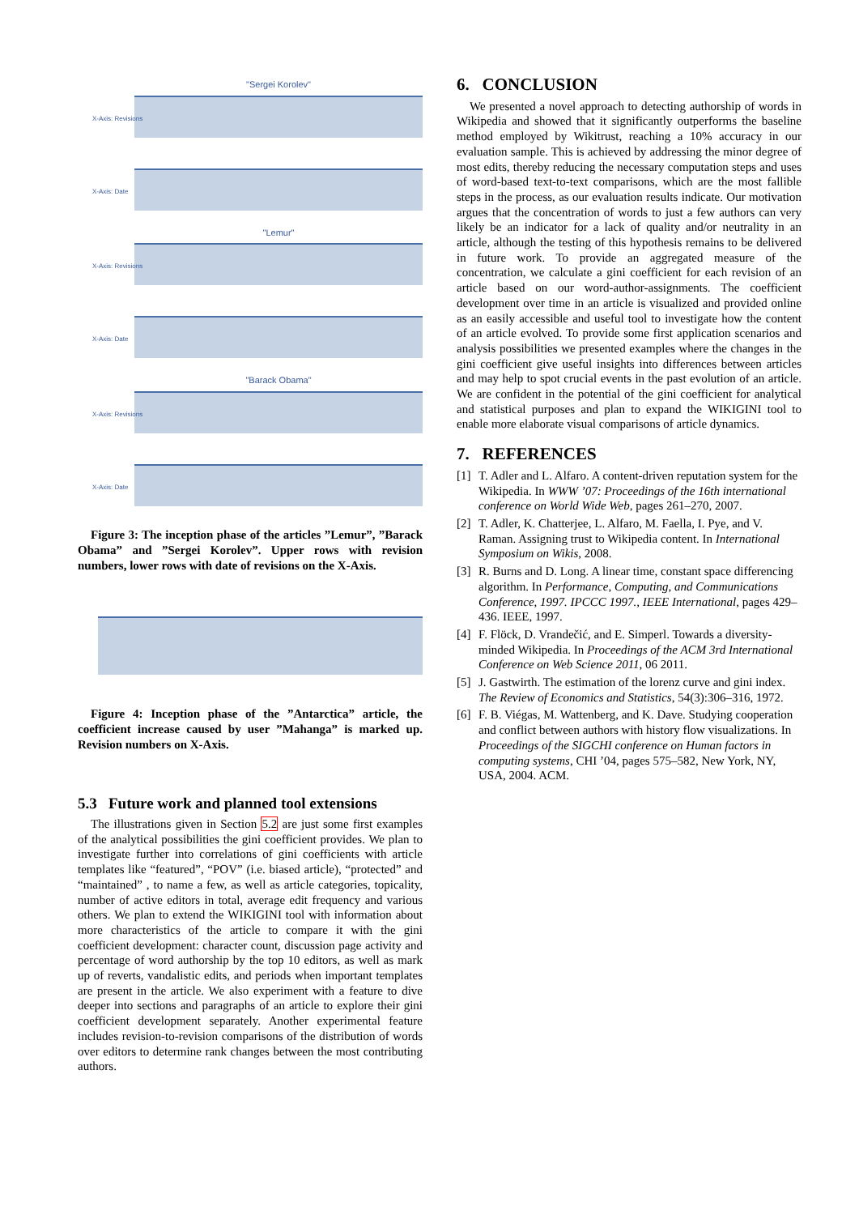"Sergei Korolev"
X-Axis: Revisions
X-Axis: Date
"Lemur"
X-Axis: Revisions
X-Axis: Date
"Barack Obama"
X-Axis: Revisions
X-Axis: Date
Figure 3: The inception phase of the articles ”Lemur”, ”Barack Obama” and ”Sergei Korolev”. Upper rows with revision numbers, lower rows with date of revisions on the X-Axis.
Figure 4: Inception phase of the ”Antarctica” article, the coefficient increase caused by user ”Mahanga” is marked up. Revision numbers on X-Axis.
5.3 Future work and planned tool extensions
The illustrations given in Section 5.2 are just some first examples of the analytical possibilities the gini coefficient provides. We plan to investigate further into correlations of gini coefficients with article templates like “featured”, “POV” (i.e. biased article), “protected” and “maintained” , to name a few, as well as article categories, topicality, number of active editors in total, average edit frequency and various others. We plan to extend the WIKIGINI tool with information about more characteristics of the article to compare it with the gini coefficient development: character count, discussion page activity and percentage of word authorship by the top 10 editors, as well as mark up of reverts, vandalistic edits, and periods when important templates are present in the article. We also experiment with a feature to dive deeper into sections and paragraphs of an article to explore their gini coefficient development separately. Another experimental feature includes revision-to-revision comparisons of the distribution of words over editors to determine rank changes between the most contributing authors.
6. CONCLUSION
We presented a novel approach to detecting authorship of words in Wikipedia and showed that it significantly outperforms the baseline method employed by Wikitrust, reaching a 10% accuracy in our evaluation sample. This is achieved by addressing the minor degree of most edits, thereby reducing the necessary computation steps and uses of word-based text-to-text comparisons, which are the most fallible steps in the process, as our evaluation results indicate. Our motivation argues that the concentration of words to just a few authors can very likely be an indicator for a lack of quality and/or neutrality in an article, although the testing of this hypothesis remains to be delivered in future work. To provide an aggregated measure of the concentration, we calculate a gini coefficient for each revision of an article based on our word-author-assignments. The coefficient development over time in an article is visualized and provided online as an easily accessible and useful tool to investigate how the content of an article evolved. To provide some first application scenarios and analysis possibilities we presented examples where the changes in the gini coefficient give useful insights into differences between articles and may help to spot crucial events in the past evolution of an article. We are confident in the potential of the gini coefficient for analytical and statistical purposes and plan to expand the WIKIGINI tool to enable more elaborate visual comparisons of article dynamics.
7. REFERENCES
[1] T. Adler and L. Alfaro. A content-driven reputation system for the Wikipedia. In WWW ’07: Proceedings of the 16th international conference on World Wide Web, pages 261–270, 2007.
[2] T. Adler, K. Chatterjee, L. Alfaro, M. Faella, I. Pye, and V. Raman. Assigning trust to Wikipedia content. In International Symposium on Wikis, 2008.
[3] R. Burns and D. Long. A linear time, constant space differencing algorithm. In Performance, Computing, and Communications Conference, 1997. IPCCC 1997., IEEE International, pages 429–436. IEEE, 1997.
[4] F. Flöck, D. Vrandečić, and E. Simperl. Towards a diversity-minded Wikipedia. In Proceedings of the ACM 3rd International Conference on Web Science 2011, 06 2011.
[5] J. Gastwirth. The estimation of the lorenz curve and gini index. The Review of Economics and Statistics, 54(3):306–316, 1972.
[6] F. B. Viégas, M. Wattenberg, and K. Dave. Studying cooperation and conflict between authors with history flow visualizations. In Proceedings of the SIGCHI conference on Human factors in computing systems, CHI ’04, pages 575–582, New York, NY, USA, 2004. ACM.